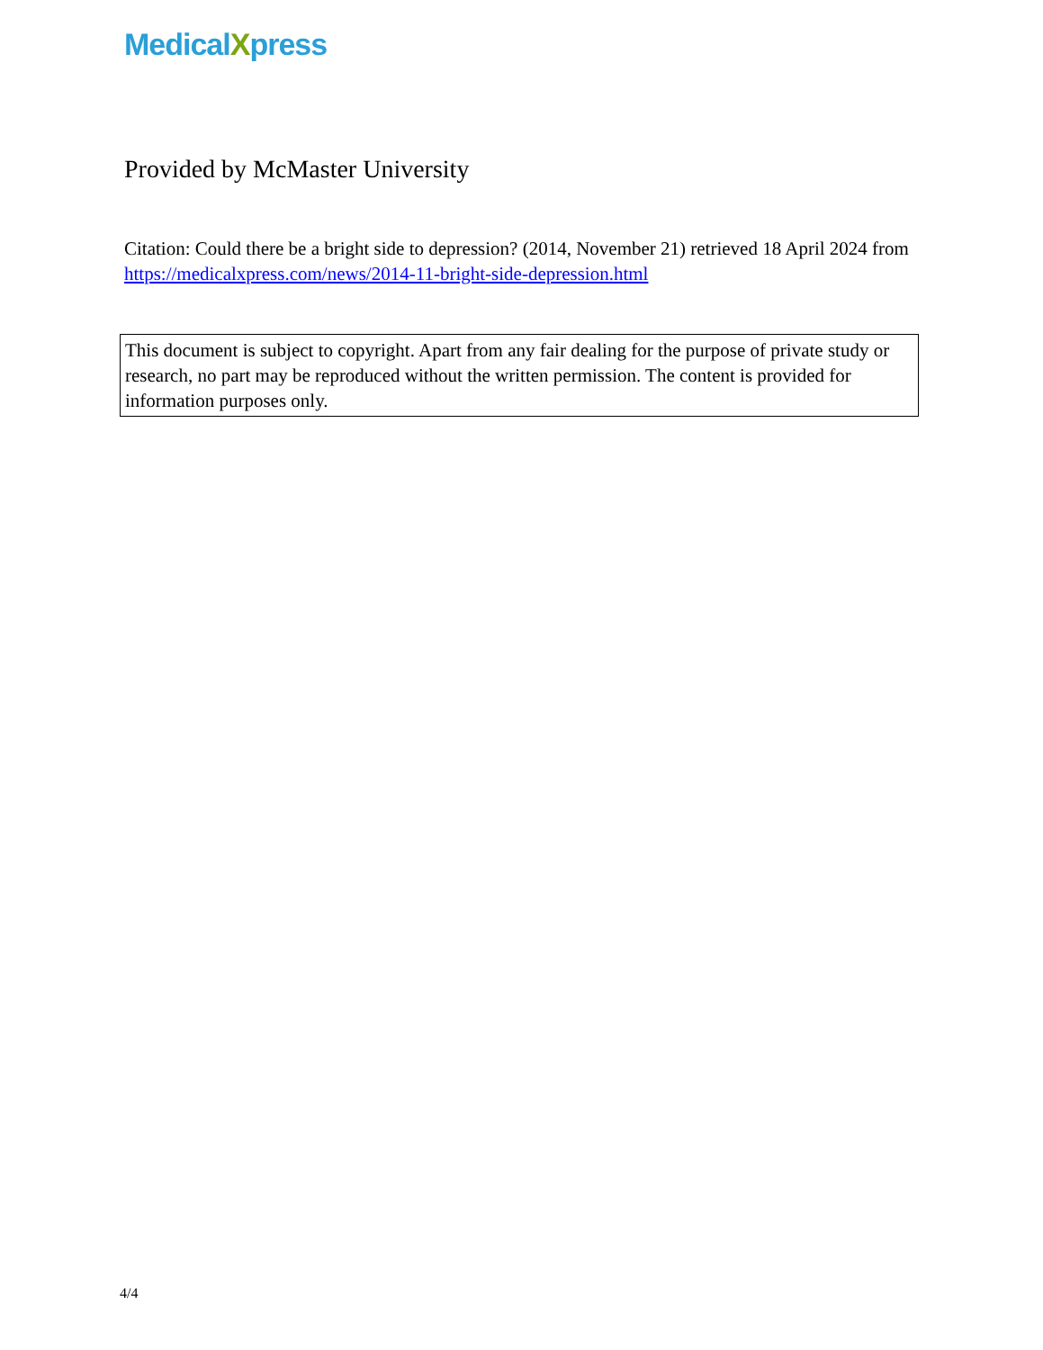MedicalXpress
Provided by McMaster University
Citation: Could there be a bright side to depression? (2014, November 21) retrieved 18 April 2024 from https://medicalxpress.com/news/2014-11-bright-side-depression.html
This document is subject to copyright. Apart from any fair dealing for the purpose of private study or research, no part may be reproduced without the written permission. The content is provided for information purposes only.
4/4